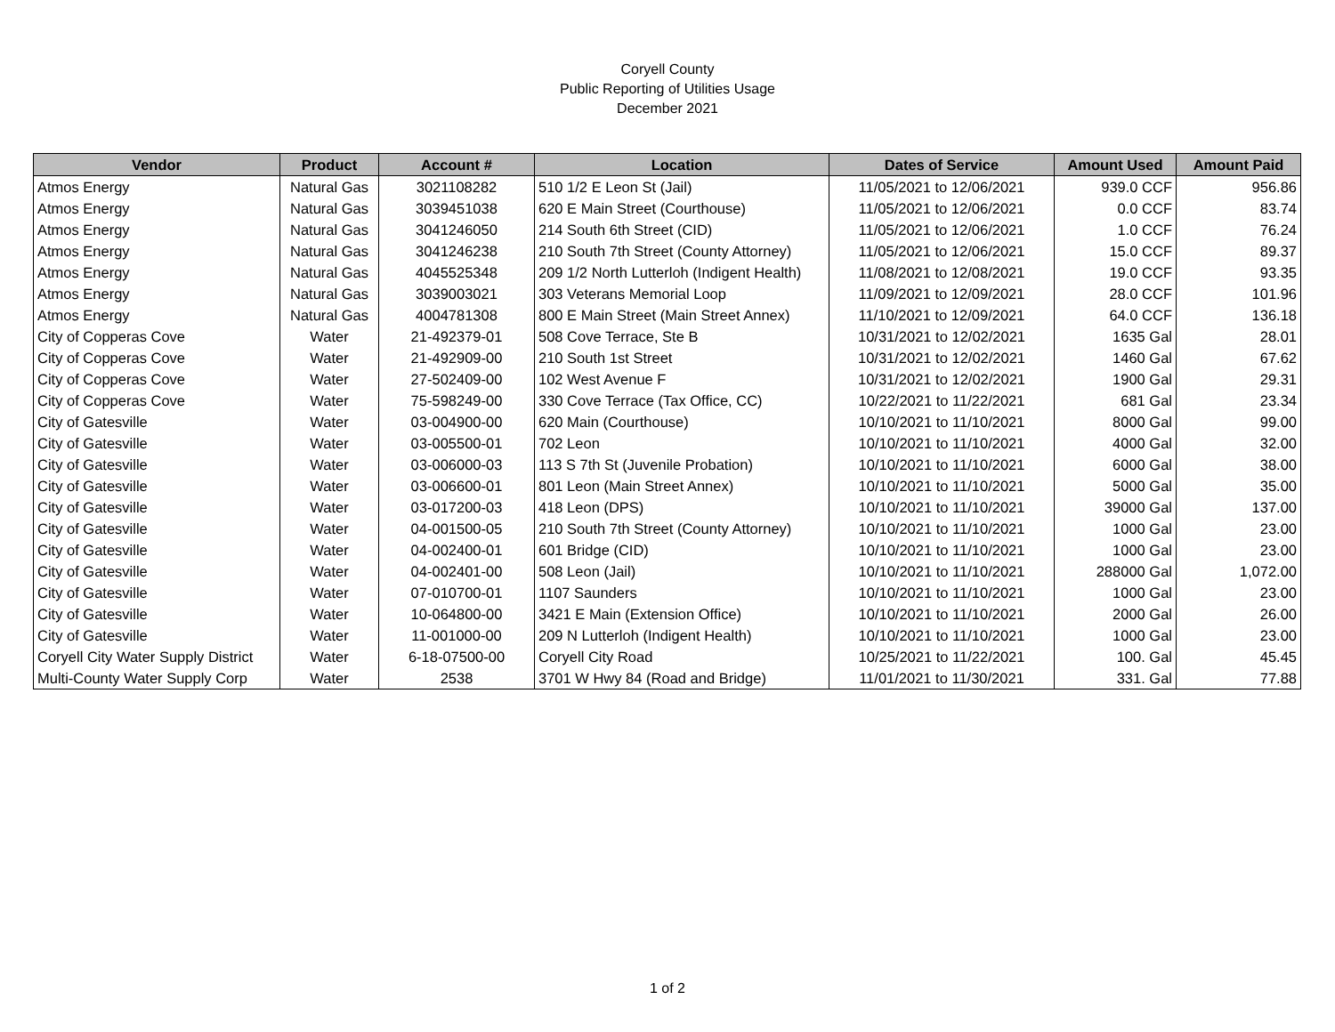Coryell County
Public Reporting of Utilities Usage
December 2021
| Vendor | Product | Account # | Location | Dates of Service | Amount Used | Amount Paid |
| --- | --- | --- | --- | --- | --- | --- |
| Atmos Energy | Natural Gas | 3021108282 | 510 1/2 E Leon St (Jail) | 11/05/2021 to 12/06/2021 | 939.0 CCF | 956.86 |
| Atmos Energy | Natural Gas | 3039451038 | 620 E Main Street (Courthouse) | 11/05/2021 to 12/06/2021 | 0.0 CCF | 83.74 |
| Atmos Energy | Natural Gas | 3041246050 | 214 South 6th Street (CID) | 11/05/2021 to 12/06/2021 | 1.0 CCF | 76.24 |
| Atmos Energy | Natural Gas | 3041246238 | 210 South 7th Street (County Attorney) | 11/05/2021 to 12/06/2021 | 15.0 CCF | 89.37 |
| Atmos Energy | Natural Gas | 4045525348 | 209 1/2 North Lutterloh (Indigent Health) | 11/08/2021 to 12/08/2021 | 19.0 CCF | 93.35 |
| Atmos Energy | Natural Gas | 3039003021 | 303 Veterans Memorial Loop | 11/09/2021 to 12/09/2021 | 28.0 CCF | 101.96 |
| Atmos Energy | Natural Gas | 4004781308 | 800 E Main Street (Main Street Annex) | 11/10/2021 to 12/09/2021 | 64.0 CCF | 136.18 |
| City of Copperas Cove | Water | 21-492379-01 | 508 Cove Terrace, Ste B | 10/31/2021 to 12/02/2021 | 1635 Gal | 28.01 |
| City of Copperas Cove | Water | 21-492909-00 | 210 South 1st Street | 10/31/2021 to 12/02/2021 | 1460 Gal | 67.62 |
| City of Copperas Cove | Water | 27-502409-00 | 102 West Avenue F | 10/31/2021 to 12/02/2021 | 1900 Gal | 29.31 |
| City of Copperas Cove | Water | 75-598249-00 | 330 Cove Terrace (Tax Office, CC) | 10/22/2021 to 11/22/2021 | 681 Gal | 23.34 |
| City of Gatesville | Water | 03-004900-00 | 620 Main (Courthouse) | 10/10/2021 to 11/10/2021 | 8000 Gal | 99.00 |
| City of Gatesville | Water | 03-005500-01 | 702 Leon | 10/10/2021 to 11/10/2021 | 4000 Gal | 32.00 |
| City of Gatesville | Water | 03-006000-03 | 113 S 7th St (Juvenile Probation) | 10/10/2021 to 11/10/2021 | 6000 Gal | 38.00 |
| City of Gatesville | Water | 03-006600-01 | 801 Leon (Main Street Annex) | 10/10/2021 to 11/10/2021 | 5000 Gal | 35.00 |
| City of Gatesville | Water | 03-017200-03 | 418 Leon (DPS) | 10/10/2021 to 11/10/2021 | 39000 Gal | 137.00 |
| City of Gatesville | Water | 04-001500-05 | 210 South 7th Street (County Attorney) | 10/10/2021 to 11/10/2021 | 1000 Gal | 23.00 |
| City of Gatesville | Water | 04-002400-01 | 601 Bridge (CID) | 10/10/2021 to 11/10/2021 | 1000 Gal | 23.00 |
| City of Gatesville | Water | 04-002401-00 | 508 Leon (Jail) | 10/10/2021 to 11/10/2021 | 288000 Gal | 1,072.00 |
| City of Gatesville | Water | 07-010700-01 | 1107 Saunders | 10/10/2021 to 11/10/2021 | 1000 Gal | 23.00 |
| City of Gatesville | Water | 10-064800-00 | 3421 E Main (Extension Office) | 10/10/2021 to 11/10/2021 | 2000 Gal | 26.00 |
| City of Gatesville | Water | 11-001000-00 | 209 N Lutterloh (Indigent Health) | 10/10/2021 to 11/10/2021 | 1000 Gal | 23.00 |
| Coryell City Water Supply District | Water | 6-18-07500-00 | Coryell City Road | 10/25/2021 to 11/22/2021 | 100. Gal | 45.45 |
| Multi-County Water Supply Corp | Water | 2538 | 3701 W Hwy 84 (Road and Bridge) | 11/01/2021 to 11/30/2021 | 331. Gal | 77.88 |
1 of 2